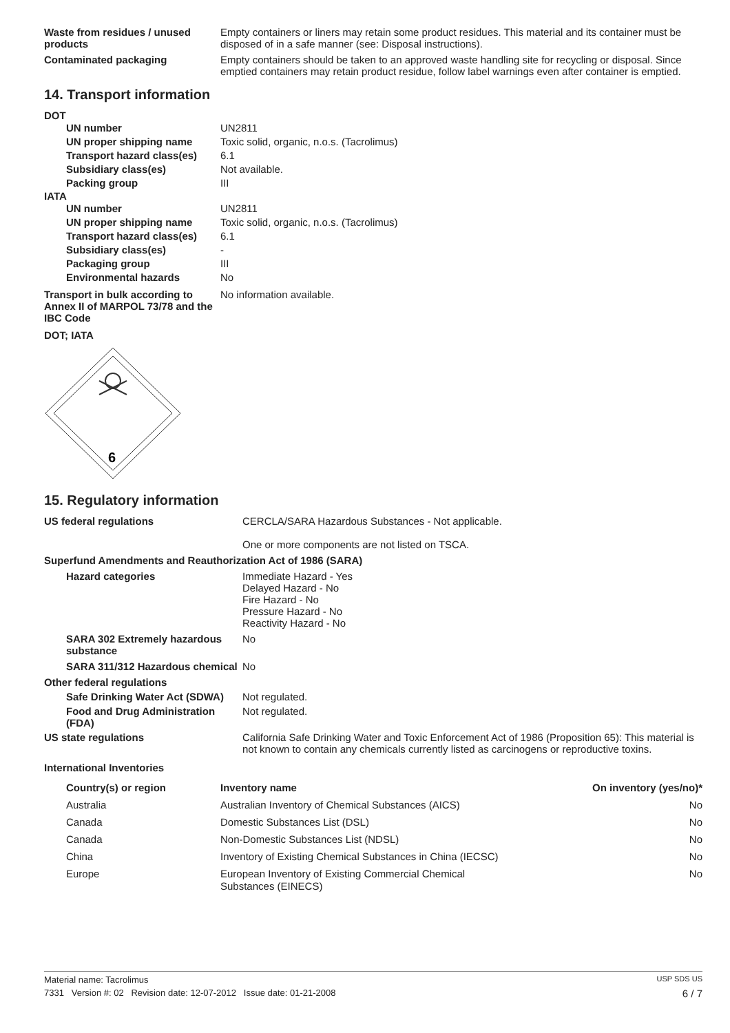| Waste from residues / unused products | Empty containers or liners may retain some product residues. This material and its container must be disposed of in a safe manner (see: Disposal instructions). |
| Contaminated packaging | Empty containers should be taken to an approved waste handling site for recycling or disposal. Since emptied containers may retain product residue, follow label warnings even after container is emptied. |
14. Transport information
DOT
| UN number | UN2811 |
| UN proper shipping name | Toxic solid, organic, n.o.s. (Tacrolimus) |
| Transport hazard class(es) | 6.1 |
| Subsidiary class(es) | Not available. |
| Packing group | III |
IATA
| UN number | UN2811 |
| UN proper shipping name | Toxic solid, organic, n.o.s. (Tacrolimus) |
| Transport hazard class(es) | 6.1 |
| Subsidiary class(es) | - |
| Packaging group | III |
| Environmental hazards | No |
| Transport in bulk according to Annex II of MARPOL 73/78 and the IBC Code | No information available. |
DOT; IATA
6
15. Regulatory information
| US federal regulations | CERCLA/SARA Hazardous Substances - Not applicable. One or more components are not listed on TSCA. |
| Superfund Amendments and Reauthorization Act of 1986 (SARA) | |
| Hazard categories | Immediate Hazard - Yes Delayed Hazard - No Fire Hazard - No Pressure Hazard - No Reactivity Hazard - No |
| SARA 302 Extremely hazardous substance | No |
| SARA 311/312 Hazardous chemical | No |
| Other federal regulations | |
| Safe Drinking Water Act (SDWA) | Not regulated. |
| Food and Drug Administration (FDA) | Not regulated. |
| US state regulations | California Safe Drinking Water and Toxic Enforcement Act of 1986 (Proposition 65): This material is not known to contain any chemicals currently listed as carcinogens or reproductive toxins. |
| International Inventories | |
| Country(s) or region | Inventory name | On inventory (yes/no)* |
| --- | --- | --- |
| Australia | Australian Inventory of Chemical Substances (AICS) | No |
| Canada | Domestic Substances List (DSL) | No |
| Canada | Non-Domestic Substances List (NDSL) | No |
| China | Inventory of Existing Chemical Substances in China (IECSC) | No |
| Europe | European Inventory of Existing Commercial Chemical Substances (EINECS) | No |
Material name: Tacrolimus USP SDS US
7331 Version #: 02 Revision date: 12-07-2012 Issue date: 01-21-2008 6 / 7